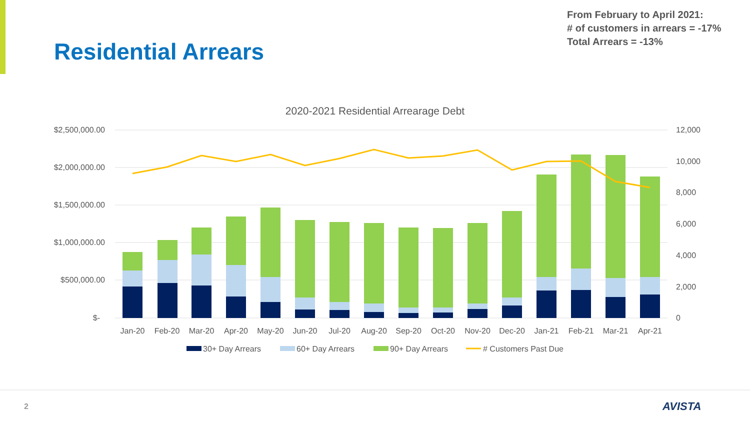From February to April 2021:
# of customers in arrears = -17%
Total Arrears = -13%
Residential Arrears
2020-2021 Residential Arrearage Debt
$2,500,000.00
$2,000,000.00
$1,500,000.00
$1,000,000.00
$500,000.00
$-
12,000
10,000
8,000
6,000
4,000
2,000
0
Jan-20
Feb-20
Mar-20
Apr-20
May-20
Jun-20
Jul-20
Aug-20
Sep-20
Oct-20
Nov-20
Dec-20
Jan-21
Feb-21
Mar-21
Apr-21
30+ Day Arrears
60+ Day Arrears
90+ Day Arrears
# Customers Past Due
2 AVISTA